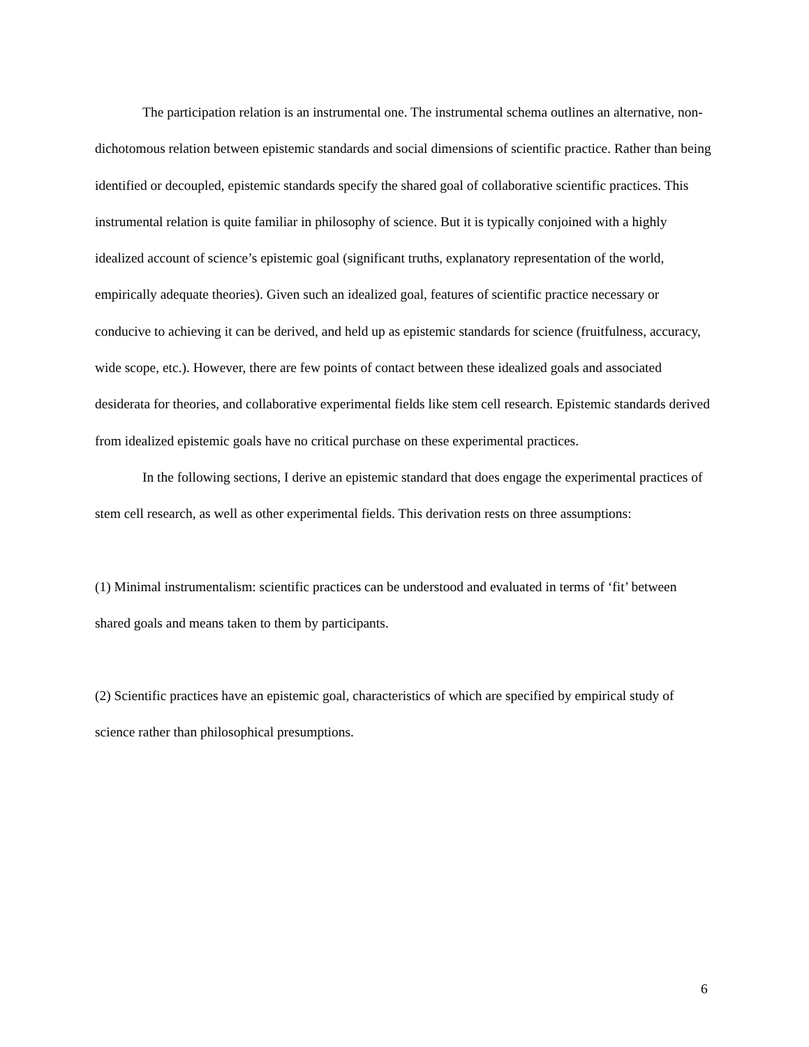The participation relation is an instrumental one. The instrumental schema outlines an alternative, non-dichotomous relation between epistemic standards and social dimensions of scientific practice. Rather than being identified or decoupled, epistemic standards specify the shared goal of collaborative scientific practices. This instrumental relation is quite familiar in philosophy of science. But it is typically conjoined with a highly idealized account of science’s epistemic goal (significant truths, explanatory representation of the world, empirically adequate theories). Given such an idealized goal, features of scientific practice necessary or conducive to achieving it can be derived, and held up as epistemic standards for science (fruitfulness, accuracy, wide scope, etc.). However, there are few points of contact between these idealized goals and associated desiderata for theories, and collaborative experimental fields like stem cell research. Epistemic standards derived from idealized epistemic goals have no critical purchase on these experimental practices.
In the following sections, I derive an epistemic standard that does engage the experimental practices of stem cell research, as well as other experimental fields. This derivation rests on three assumptions:
(1) Minimal instrumentalism: scientific practices can be understood and evaluated in terms of ‘fit’ between shared goals and means taken to them by participants.
(2) Scientific practices have an epistemic goal, characteristics of which are specified by empirical study of science rather than philosophical presumptions.
6